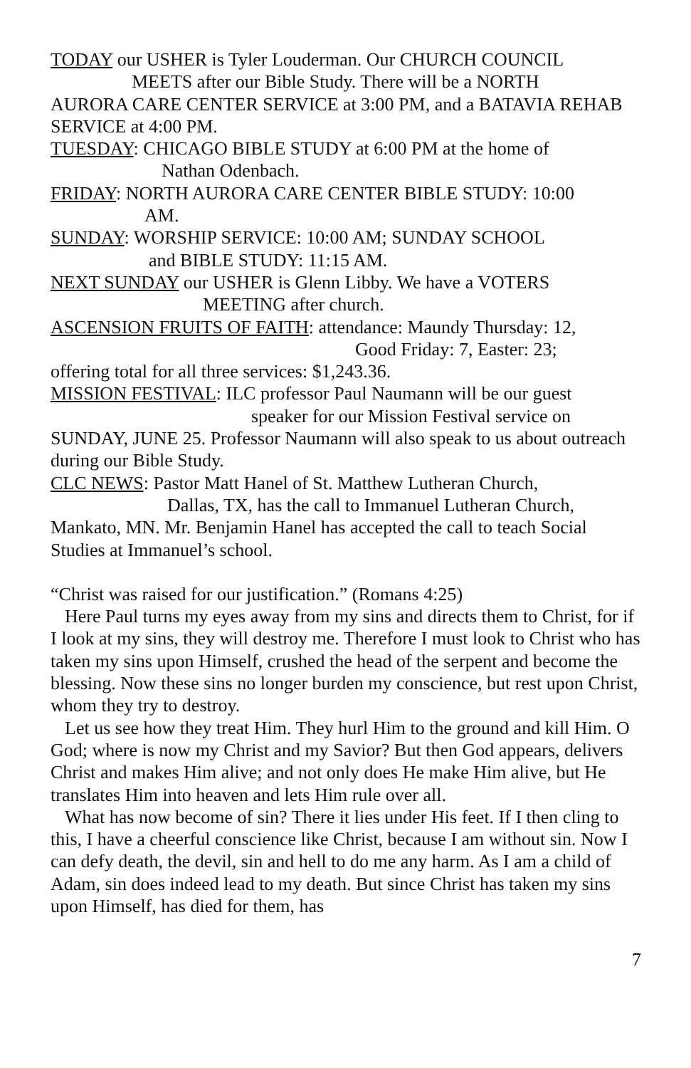TODAY our USHER is Tyler Louderman. Our CHURCH COUNCIL
MEETS after our Bible Study. There will be a NORTH
AURORA CARE CENTER SERVICE at 3:00 PM, and a BATAVIA REHAB SERVICE at 4:00 PM.
TUESDAY: CHICAGO BIBLE STUDY at 6:00 PM at the home of
Nathan Odenbach.
FRIDAY: NORTH AURORA CARE CENTER BIBLE STUDY: 10:00
AM.
SUNDAY: WORSHIP SERVICE: 10:00 AM; SUNDAY SCHOOL
and BIBLE STUDY: 11:15 AM.
NEXT SUNDAY our USHER is Glenn Libby. We have a VOTERS
MEETING after church.
ASCENSION FRUITS OF FAITH: attendance: Maundy Thursday: 12,
Good Friday: 7, Easter: 23;
offering total for all three services: $1,243.36.
MISSION FESTIVAL: ILC professor Paul Naumann will be our guest
speaker for our Mission Festival service on
SUNDAY, JUNE 25. Professor Naumann will also speak to us about outreach during our Bible Study.
CLC NEWS: Pastor Matt Hanel of St. Matthew Lutheran Church,
Dallas, TX, has the call to Immanuel Lutheran Church,
Mankato, MN. Mr. Benjamin Hanel has accepted the call to teach Social Studies at Immanuel’s school.
“Christ was raised for our justification.” (Romans 4:25)
Here Paul turns my eyes away from my sins and directs them to Christ, for if I look at my sins, they will destroy me. Therefore I must look to Christ who has taken my sins upon Himself, crushed the head of the serpent and become the blessing. Now these sins no longer burden my conscience, but rest upon Christ, whom they try to destroy.
Let us see how they treat Him. They hurl Him to the ground and kill Him. O God; where is now my Christ and my Savior? But then God appears, delivers Christ and makes Him alive; and not only does He make Him alive, but He translates Him into heaven and lets Him rule over all.
What has now become of sin? There it lies under His feet. If I then cling to this, I have a cheerful conscience like Christ, because I am without sin. Now I can defy death, the devil, sin and hell to do me any harm. As I am a child of Adam, sin does indeed lead to my death. But since Christ has taken my sins upon Himself, has died for them, has
7